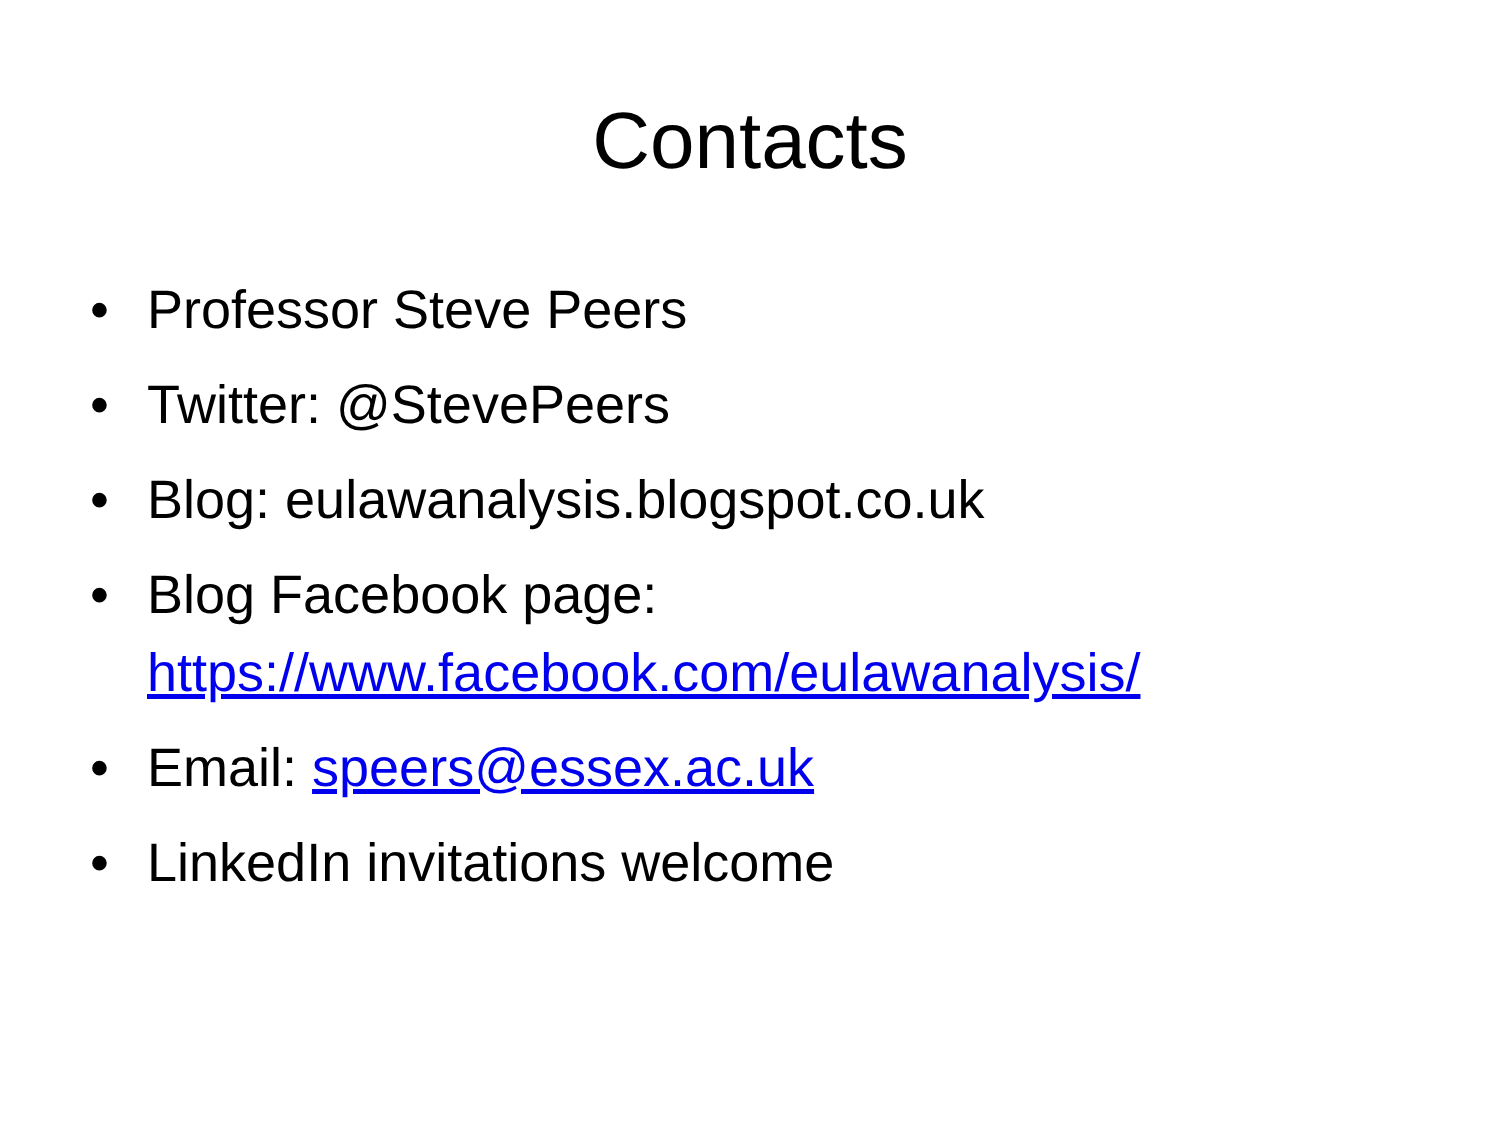Contacts
• Professor Steve Peers
• Twitter: @StevePeers
• Blog: eulawanalysis.blogspot.co.uk
• Blog Facebook page:
https://www.facebook.com/eulawanalysis/
• Email: speers@essex.ac.uk
• LinkedIn invitations welcome